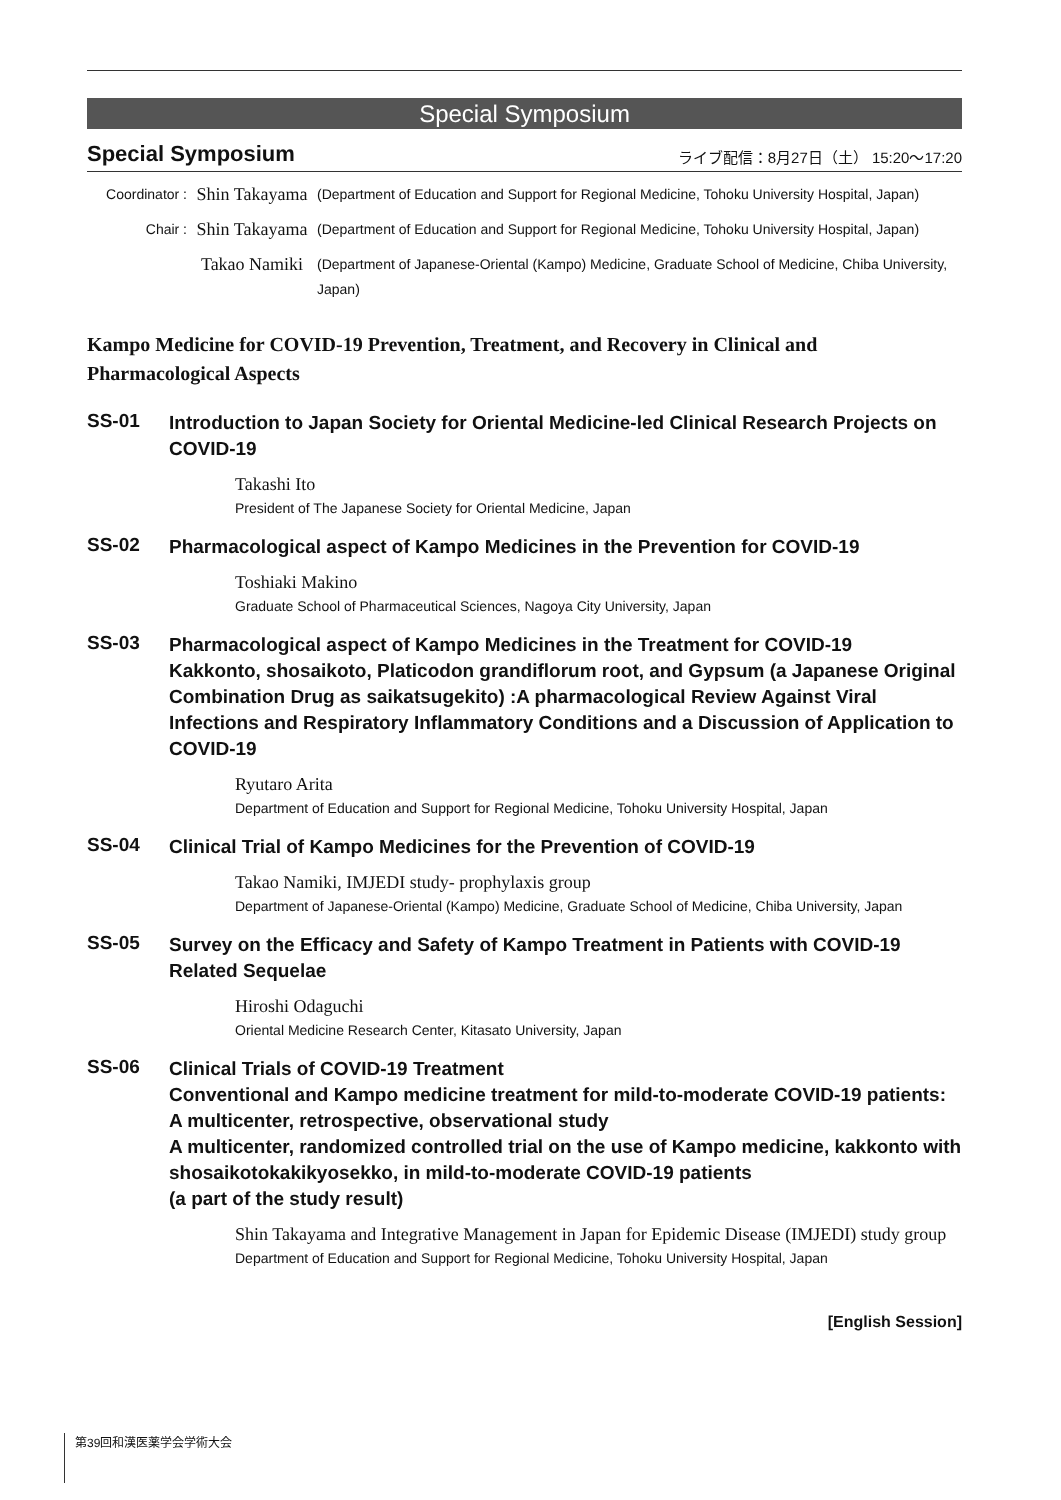Special Symposium
Special Symposium ライブ配信：8月27日（土） 15:20～17:20
Coordinator :
Shin Takayama
(Department of Education and Support for Regional Medicine, Tohoku University Hospital, Japan)
Chair :
Shin Takayama
(Department of Education and Support for Regional Medicine, Tohoku University Hospital, Japan)
Takao Namiki
(Department of Japanese-Oriental (Kampo) Medicine, Graduate School of Medicine, Chiba University, Japan)
Kampo Medicine for COVID-19 Prevention, Treatment, and Recovery in Clinical and Pharmacological Aspects
SS-01
Introduction to Japan Society for Oriental Medicine-led Clinical Research Projects on COVID-19
Takashi Ito
President of The Japanese Society for Oriental Medicine, Japan
SS-02
Pharmacological aspect of Kampo Medicines in the Prevention for COVID-19
Toshiaki Makino
Graduate School of Pharmaceutical Sciences, Nagoya City University, Japan
SS-03
Pharmacological aspect of Kampo Medicines in the Treatment for COVID-19
Kakkonto, shosaikoto, Platicodon grandiflorum root, and Gypsum (a Japanese Original Combination Drug as saikatsugekito) :A pharmacological Review Against Viral Infections and Respiratory Inflammatory Conditions and a Discussion of Application to COVID-19
Ryutaro Arita
Department of Education and Support for Regional Medicine, Tohoku University Hospital, Japan
SS-04
Clinical Trial of Kampo Medicines for the Prevention of COVID-19
Takao Namiki, IMJEDI study- prophylaxis group
Department of Japanese-Oriental (Kampo) Medicine, Graduate School of Medicine, Chiba University, Japan
SS-05
Survey on the Efficacy and Safety of Kampo Treatment in Patients with COVID-19 Related Sequelae
Hiroshi Odaguchi
Oriental Medicine Research Center, Kitasato University, Japan
SS-06
Clinical Trials of COVID-19 Treatment
Conventional and Kampo medicine treatment for mild-to-moderate COVID-19 patients: A multicenter, retrospective, observational study
A multicenter, randomized controlled trial on the use of Kampo medicine, kakkonto with shosaikotokakikyosekko, in mild-to-moderate COVID-19 patients
(a part of the study result)
Shin Takayama and Integrative Management in Japan for Epidemic Disease (IMJEDI) study group
Department of Education and Support for Regional Medicine, Tohoku University Hospital, Japan
[English Session]
第39回和漢医薬学会学術大会